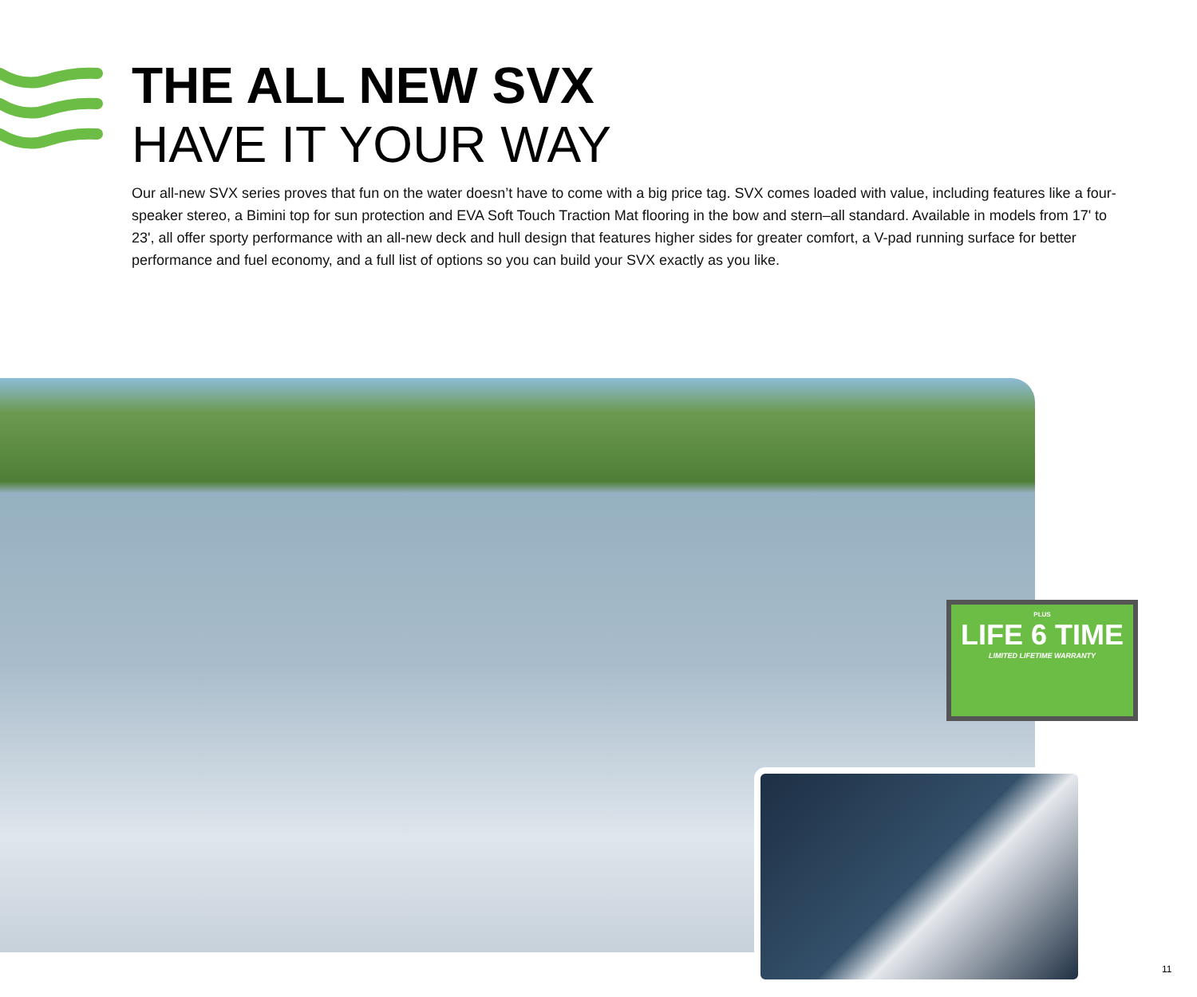THE ALL NEW SVX
HAVE IT YOUR WAY
Our all-new SVX series proves that fun on the water doesn’t have to come with a big price tag. SVX comes loaded with value, including features like a four-speaker stereo, a Bimini top for sun protection and EVA Soft Touch Traction Mat flooring in the bow and stern–all standard. Available in models from 17' to 23', all offer sporty performance with an all-new deck and hull design that features higher sides for greater comfort, a V-pad running surface for better performance and fuel economy, and a full list of options so you can build your SVX exactly as you like.
PLUS
LIFE 6 TIME
LIMITED LIFETIME WARRANTY
11